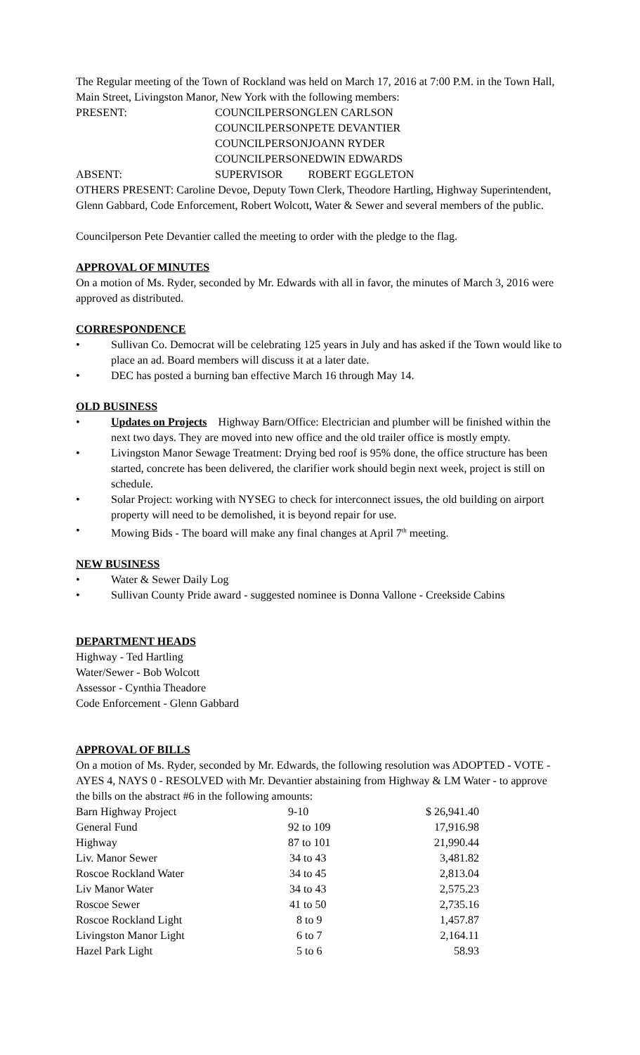The Regular meeting of the Town of Rockland was held on March 17, 2016 at 7:00 P.M. in the Town Hall, Main Street, Livingston Manor, New York with the following members:
| PRESENT: | COUNCILPERSON | GLEN CARLSON |
| | COUNCILPERSON | PETE DEVANTIER |
| | COUNCILPERSON | JOANN RYDER |
| | COUNCILPERSON | EDWIN EDWARDS |
| ABSENT: | SUPERVISOR | ROBERT EGGLETON |
OTHERS PRESENT: Caroline Devoe, Deputy Town Clerk, Theodore Hartling, Highway Superintendent, Glenn Gabbard, Code Enforcement, Robert Wolcott, Water & Sewer and several members of the public.
Councilperson Pete Devantier called the meeting to order with the pledge to the flag.
APPROVAL OF MINUTES
On a motion of Ms. Ryder, seconded by Mr. Edwards with all in favor, the minutes of March 3, 2016 were approved as distributed.
CORRESPONDENCE
• Sullivan Co. Democrat will be celebrating 125 years in July and has asked if the Town would like to place an ad. Board members will discuss it at a later date.
• DEC has posted a burning ban effective March 16 through May 14.
OLD BUSINESS
• Updates on Projects Highway Barn/Office: Electrician and plumber will be finished within the next two days. They are moved into new office and the old trailer office is mostly empty.
• Livingston Manor Sewage Treatment: Drying bed roof is 95% done, the office structure has been started, concrete has been delivered, the clarifier work should begin next week, project is still on schedule.
• Solar Project: working with NYSEG to check for interconnect issues, the old building on airport property will need to be demolished, it is beyond repair for use.
• Mowing Bids - The board will make any final changes at April 7<sup>th</sup> meeting.
NEW BUSINESS
• Water & Sewer Daily Log
• Sullivan County Pride award - suggested nominee is Donna Vallone - Creekside Cabins
DEPARTMENT HEADS
Highway - Ted Hartling
Water/Sewer - Bob Wolcott
Assessor - Cynthia Theadore
Code Enforcement - Glenn Gabbard
APPROVAL OF BILLS
On a motion of Ms. Ryder, seconded by Mr. Edwards, the following resolution was ADOPTED - VOTE - AYES 4, NAYS 0 - RESOLVED with Mr. Devantier abstaining from Highway & LM Water - to approve the bills on the abstract #6 in the following amounts:
| Barn Highway Project | 9-10 | $ 26,941.40 |
| General Fund | 92 to 109 | 17,916.98 |
| Highway | 87 to 101 | 21,990.44 |
| Liv. Manor Sewer | 34 to 43 | 3,481.82 |
| Roscoe Rockland Water | 34 to 45 | 2,813.04 |
| Liv Manor Water | 34 to 43 | 2,575.23 |
| Roscoe Sewer | 41 to 50 | 2,735.16 |
| Roscoe Rockland Light | 8 to 9 | 1,457.87 |
| Livingston Manor Light | 6 to 7 | 2,164.11 |
| Hazel Park Light | 5 to 6 | 58.93 |